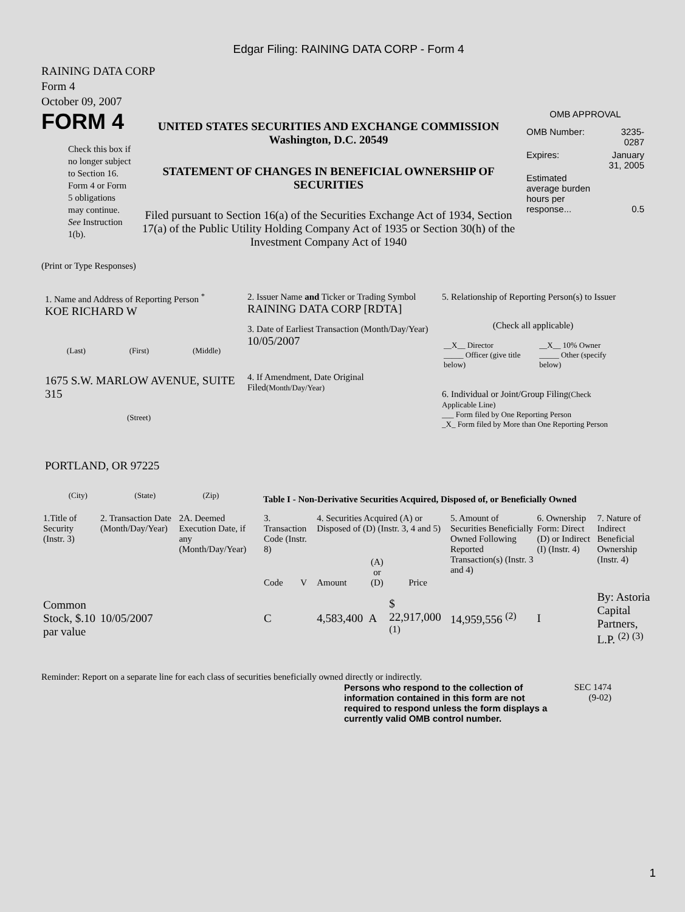Edgar Filing: RAINING DATA CORP - Form 4
RAINING DATA CORP
Form 4
October 09, 2007
FORM 4
Check this box if no longer subject to Section 16. Form 4 or Form 5 obligations may continue. See Instruction 1(b).
UNITED STATES SECURITIES AND EXCHANGE COMMISSION
Washington, D.C. 20549
STATEMENT OF CHANGES IN BENEFICIAL OWNERSHIP OF SECURITIES
Filed pursuant to Section 16(a) of the Securities Exchange Act of 1934, Section 17(a) of the Public Utility Holding Company Act of 1935 or Section 30(h) of the Investment Company Act of 1940
OMB APPROVAL
| OMB Number: | 3235-0287 |
| Expires: | January 31, 2005 |
| Estimated average burden hours per response... | 0.5 |
(Print or Type Responses)
1. Name and Address of Reporting Person <sup>*</sup>
KOE RICHARD W
(Last) (First) (Middle)
1675 S.W. MARLOW AVENUE, SUITE 315
(Street)
PORTLAND, OR 97225
(City) (State) (Zip)
2. Issuer Name and Ticker or Trading Symbol
RAINING DATA CORP [RDTA]
3. Date of Earliest Transaction (Month/Day/Year)
10/05/2007
4. If Amendment, Date Original Filed(Month/Day/Year)
5. Relationship of Reporting Person(s) to Issuer
(Check all applicable)
| __X__ Director _____ Officer (give title below) | __X__ 10% Owner _____ Other (specify below) |
6. Individual or Joint/Group Filing(Check Applicable Line)
___ Form filed by One Reporting Person
_X_ Form filed by More than One Reporting Person
Table I - Non-Derivative Securities Acquired, Disposed of, or Beneficially Owned
| 1.Title of Security (Instr. 3) | 2. Transaction Date (Month/Day/Year) | 2A. Deemed Execution Date, if any (Month/Day/Year) | 3. Transaction Code (Instr. 8) | | 4. Securities Acquired (A) or Disposed of (D) (Instr. 3, 4 and 5) | | | 5. Amount of Securities Beneficially Owned Following Reported Transaction(s) (Instr. 3 and 4) | 6. Ownership Form: Direct (D) or Indirect (I) (Instr. 4) | 7. Nature of Indirect Beneficial Ownership (Instr. 4) |
| --- | --- | --- | --- | --- | --- | --- | --- | --- | --- | --- |
| | | | Code | V | Amount | (A) or (D) | Price | | | |
| Common Stock, $.10 par value | 10/05/2007 | | C | | 4,583,400 | A | $ 22,917,000 <sup>(1)</sup> | 14,959,556 <sup>(2)</sup> | I | By: Astoria Capital Partners, L.P. <sup>(2)</sup> <sup>(3)</sup> |
Reminder: Report on a separate line for each class of securities beneficially owned directly or indirectly.
Persons who respond to the collection of information contained in this form are not required to respond unless the form displays a currently valid OMB control number.
SEC 1474
(9-02)
1